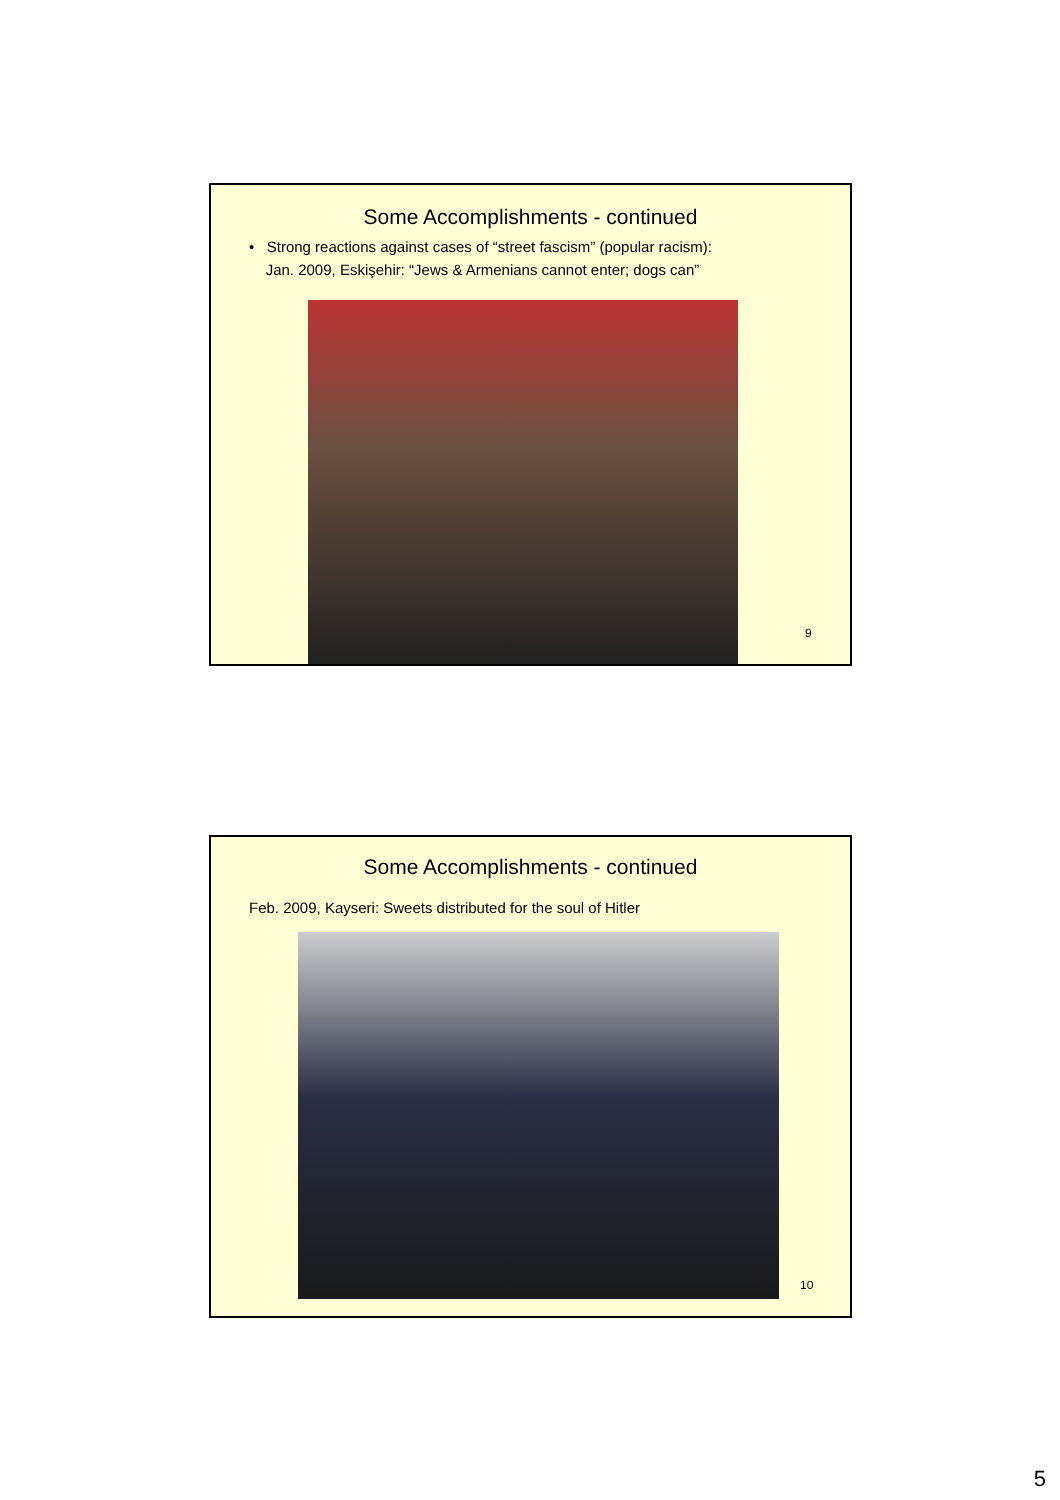Some Accomplishments - continued
• Strong reactions against cases of “street fascism” (popular racism):
Jan. 2009, Eskişehir: “Jews & Armenians cannot enter; dogs can”
9
Some Accomplishments - continued
Feb. 2009, Kayseri: Sweets distributed for the soul of Hitler
10
5